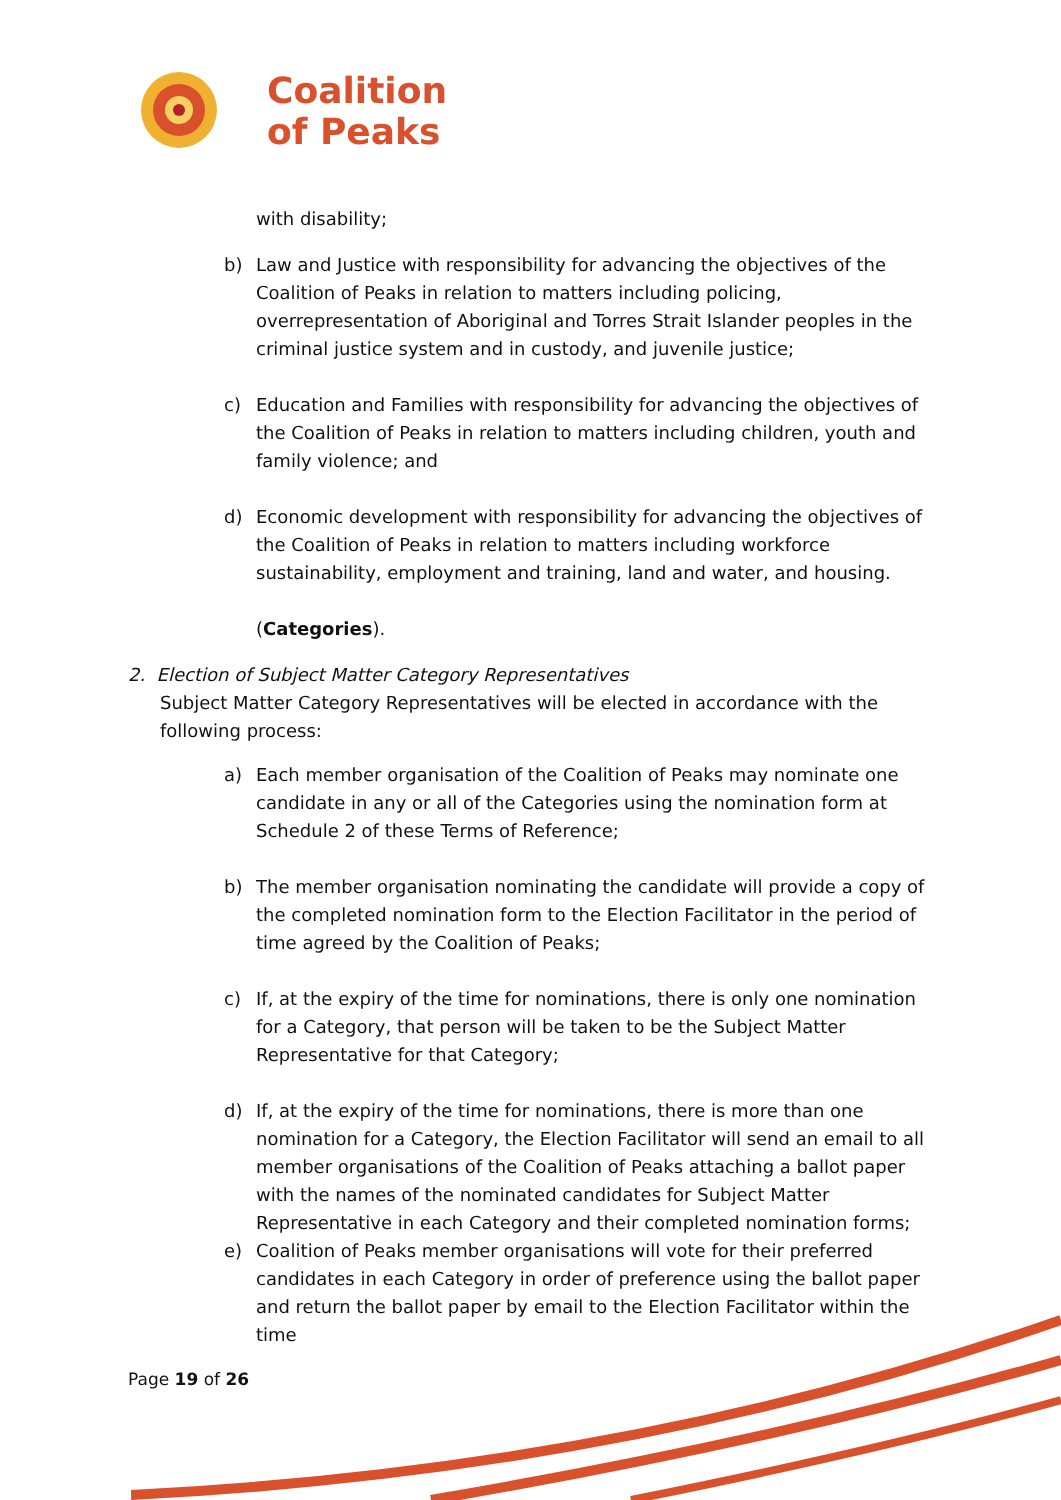Coalition
of Peaks
with disability;
b) Law and Justice with responsibility for advancing the objectives of the Coalition of Peaks in relation to matters including policing, overrepresentation of Aboriginal and Torres Strait Islander peoples in the criminal justice system and in custody, and juvenile justice;
c) Education and Families with responsibility for advancing the objectives of the Coalition of Peaks in relation to matters including children, youth and family violence; and
d) Economic development with responsibility for advancing the objectives of the Coalition of Peaks in relation to matters including workforce sustainability, employment and training, land and water, and housing.
(Categories).
2. Election of Subject Matter Category Representatives
Subject Matter Category Representatives will be elected in accordance with the
following process:
a) Each member organisation of the Coalition of Peaks may nominate one candidate in any or all of the Categories using the nomination form at Schedule 2 of these Terms of Reference;
b) The member organisation nominating the candidate will provide a copy of the completed nomination form to the Election Facilitator in the period of time agreed by the Coalition of Peaks;
c) If, at the expiry of the time for nominations, there is only one nomination for a Category, that person will be taken to be the Subject Matter Representative for that Category;
d) If, at the expiry of the time for nominations, there is more than one nomination for a Category, the Election Facilitator will send an email to all member organisations of the Coalition of Peaks attaching a ballot paper with the names of the nominated candidates for Subject Matter Representative in each Category and their completed nomination forms;
e) Coalition of Peaks member organisations will vote for their preferred candidates in each Category in order of preference using the ballot paper and return the ballot paper by email to the Election Facilitator within the time
Page 19 of 26